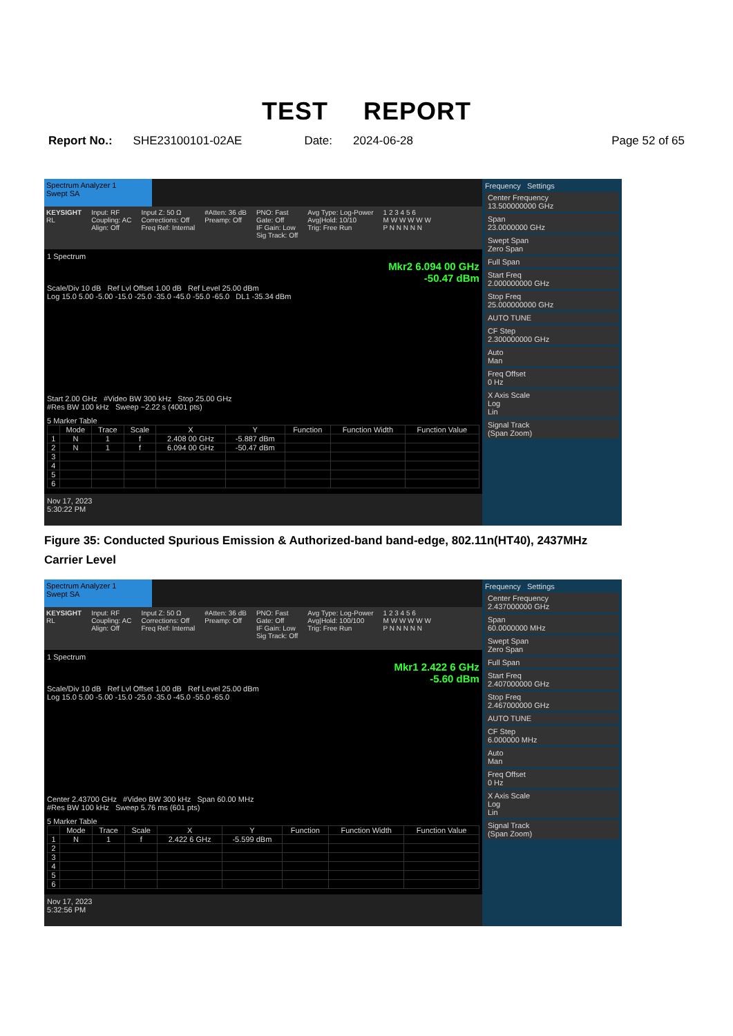TEST REPORT
Report No.: SHE23100101-02AE Date: 2024-06-28 Page 52 of 65
Spectrum Analyzer 1
Swept SA
KEYSIGHT
RL
Input: RF
Coupling: AC
Align: Off
Input Z: 50 Ω
Corrections: Off
Freq Ref: Internal
#Atten: 36 dB
Preamp: Off
PNO: Fast
Gate: Off
IF Gain: Low
Sig Track: Off
Avg Type: Log-Power
Avg|Hold: 10/10
Trig: Free Run
1 2 3 4 5 6
M W W W W W
P N N N N N
1 Spectrum
Mkr2 6.094 00 GHz
-50.47 dBm
Scale/Div 10 dB Ref Lvl Offset 1.00 dB Ref Level 25.00 dBm
Log 15.0 5.00 -5.00 -15.0 -25.0 -35.0 -45.0 -55.0 -65.0 DL1 -35.34 dBm
Start 2.00 GHz #Video BW 300 kHz Stop 25.00 GHz
#Res BW 100 kHz Sweep ~2.22 s (4001 pts)
5 Marker Table
| | Mode | Trace | Scale | X | Y | Function | Function Width | Function Value |
| --- | --- | --- | --- | --- | --- | --- | --- | --- |
| 1 | N | 1 | f | 2.408 00 GHz | -5.887 dBm | | | |
| 2 | N | 1 | f | 6.094 00 GHz | -50.47 dBm | | | |
| 3 | | | | | | | | |
| 4 | | | | | | | | |
| 5 | | | | | | | | |
| 6 | | | | | | | | |
Nov 17, 2023
5:30:22 PM
Frequency Settings
Center Frequency
13.500000000 GHz
Span
23.0000000 GHz
Swept Span
Zero Span
Full Span
Start Freq
2.000000000 GHz
Stop Freq
25.000000000 GHz
AUTO TUNE
CF Step
2.300000000 GHz
Auto
Man
Freq Offset
0 Hz
X Axis Scale
Log
Lin
Signal Track
(Span Zoom)
Figure 35: Conducted Spurious Emission & Authorized-band band-edge, 802.11n(HT40), 2437MHz
Carrier Level
Spectrum Analyzer 1
Swept SA
KEYSIGHT
RL
Input: RF
Coupling: AC
Align: Off
Input Z: 50 Ω
Corrections: Off
Freq Ref: Internal
#Atten: 36 dB
Preamp: Off
PNO: Fast
Gate: Off
IF Gain: Low
Sig Track: Off
Avg Type: Log-Power
Avg|Hold: 100/100
Trig: Free Run
1 2 3 4 5 6
M W W W W W
P N N N N N
1 Spectrum
Mkr1 2.422 6 GHz
-5.60 dBm
Scale/Div 10 dB Ref Lvl Offset 1.00 dB Ref Level 25.00 dBm
Log 15.0 5.00 -5.00 -15.0 -25.0 -35.0 -45.0 -55.0 -65.0
Center 2.43700 GHz #Video BW 300 kHz Span 60.00 MHz
#Res BW 100 kHz Sweep 5.76 ms (601 pts)
5 Marker Table
| | Mode | Trace | Scale | X | Y | Function | Function Width | Function Value |
| --- | --- | --- | --- | --- | --- | --- | --- | --- |
| 1 | N | 1 | f | 2.422 6 GHz | -5.599 dBm | | | |
| 2 | | | | | | | | |
| 3 | | | | | | | | |
| 4 | | | | | | | | |
| 5 | | | | | | | | |
| 6 | | | | | | | | |
Nov 17, 2023
5:32:56 PM
Frequency Settings
Center Frequency
2.437000000 GHz
Span
60.0000000 MHz
Swept Span
Zero Span
Full Span
Start Freq
2.407000000 GHz
Stop Freq
2.467000000 GHz
AUTO TUNE
CF Step
6.000000 MHz
Auto
Man
Freq Offset
0 Hz
X Axis Scale
Log
Lin
Signal Track
(Span Zoom)